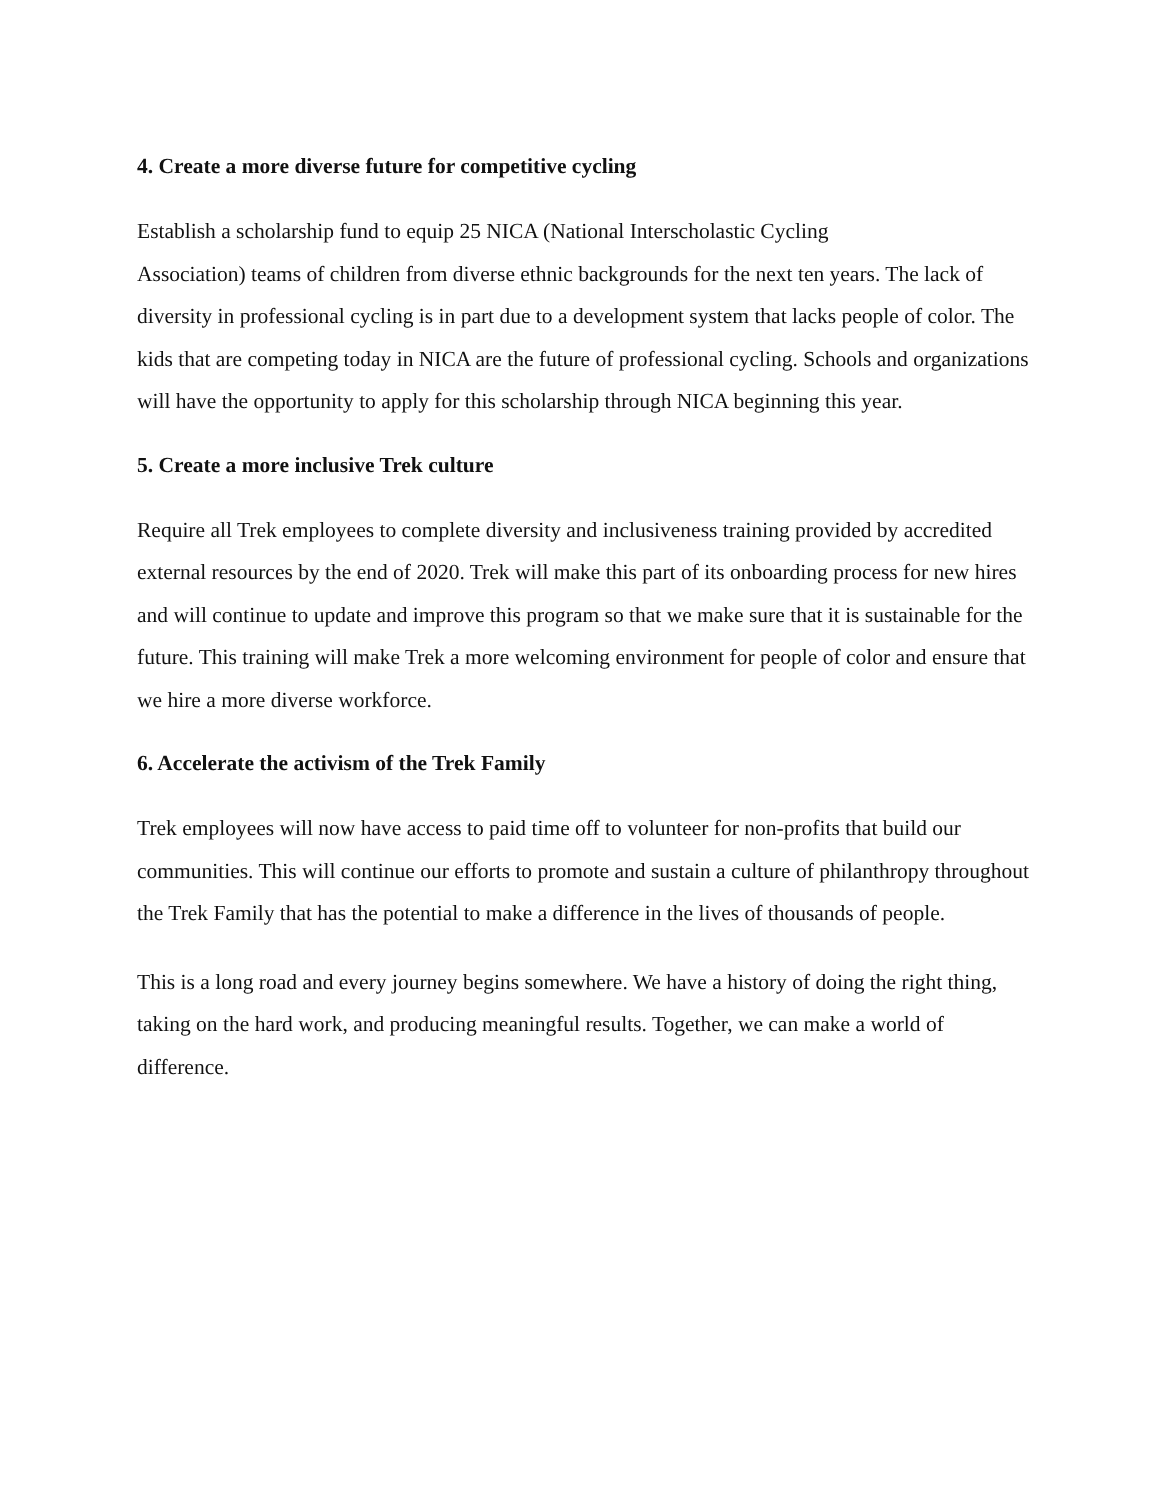4. Create a more diverse future for competitive cycling
Establish a scholarship fund to equip 25 NICA (National Interscholastic Cycling
Association) teams of children from diverse ethnic backgrounds for the next ten years. The lack of diversity in professional cycling is in part due to a development system that lacks people of color. The kids that are competing today in NICA are the future of professional cycling. Schools and organizations will have the opportunity to apply for this scholarship through NICA beginning this year.
5. Create a more inclusive Trek culture
Require all Trek employees to complete diversity and inclusiveness training provided by accredited external resources by the end of 2020. Trek will make this part of its onboarding process for new hires and will continue to update and improve this program so that we make sure that it is sustainable for the future. This training will make Trek a more welcoming environment for people of color and ensure that we hire a more diverse workforce.
6. Accelerate the activism of the Trek Family
Trek employees will now have access to paid time off to volunteer for non-profits that build our communities. This will continue our efforts to promote and sustain a culture of philanthropy throughout the Trek Family that has the potential to make a difference in the lives of thousands of people.
This is a long road and every journey begins somewhere. We have a history of doing the right thing, taking on the hard work, and producing meaningful results. Together, we can make a world of difference.